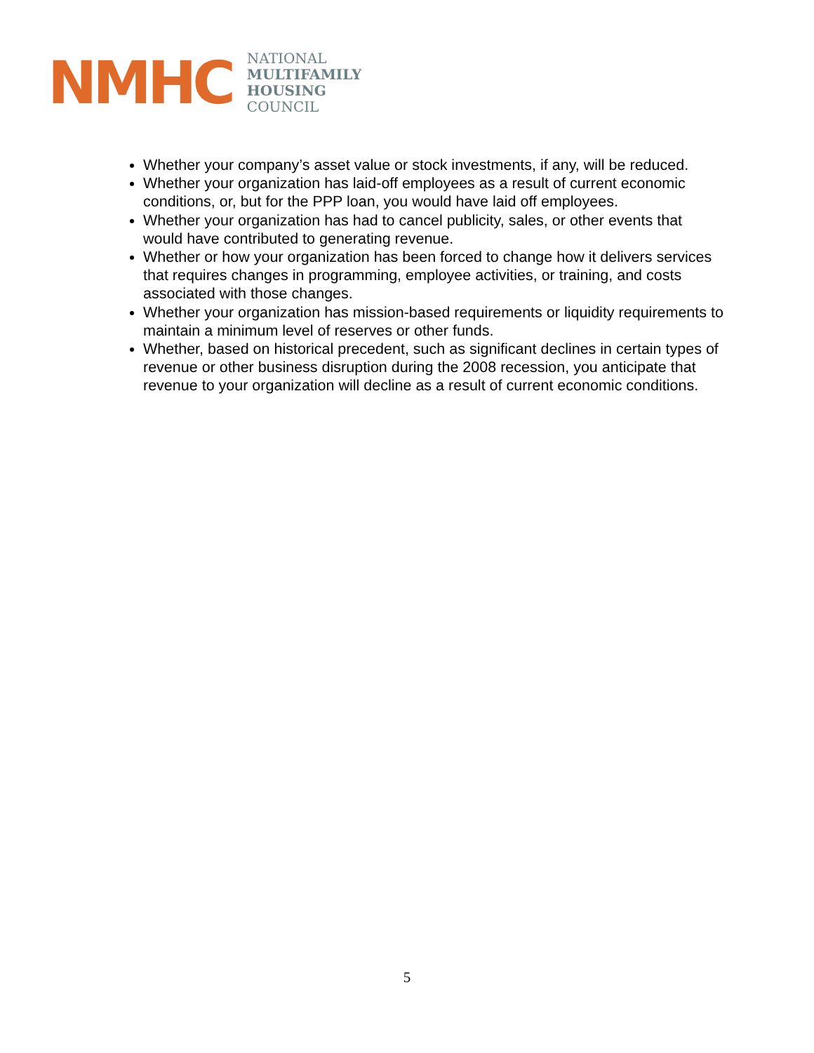NMHC
NATIONAL
MULTIFAMILY
HOUSING
COUNCIL
Whether your company’s asset value or stock investments, if any, will be reduced.
Whether your organization has laid-off employees as a result of current economic conditions, or, but for the PPP loan, you would have laid off employees.
Whether your organization has had to cancel publicity, sales, or other events that would have contributed to generating revenue.
Whether or how your organization has been forced to change how it delivers services that requires changes in programming, employee activities, or training, and costs associated with those changes.
Whether your organization has mission-based requirements or liquidity requirements to maintain a minimum level of reserves or other funds.
Whether, based on historical precedent, such as significant declines in certain types of revenue or other business disruption during the 2008 recession, you anticipate that revenue to your organization will decline as a result of current economic conditions.
5